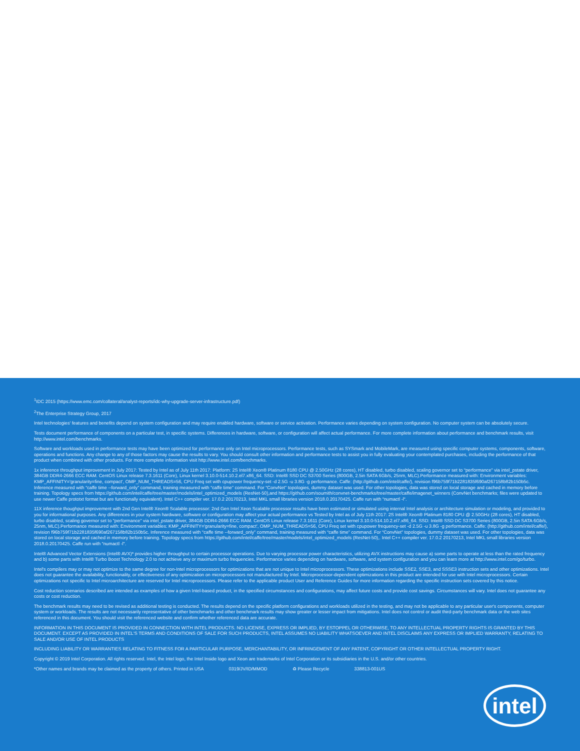<sup>1</sup> IDC 2015 (https://www.emc.com/collateral/analyst-reports/idc-why-upgrade-server-infrastructure.pdf)
<sup>2</sup> The Enterprise Strategy Group, 2017
Intel technologies' features and benefits depend on system configuration and may require enabled hardware, software or service activation. Performance varies depending on system configuration. No computer system can be absolutely secure.
Tests document performance of components on a particular test, in specific systems. Differences in hardware, software, or configuration will affect actual performance. For more complete information about performance and benchmark results, visit http://www.intel.com/benchmarks.
Software and workloads used in performance tests may have been optimized for performance only on Intel microprocessors. Performance tests, such as SYSmark and MobileMark, are measured using specific computer systems, components, software, operations and functions. Any change to any of those factors may cause the results to vary. You should consult other information and performance tests to assist you in fully evaluating your contemplated purchases, including the performance of that product when combined with other products. For more complete information visit http://www.intel.com/benchmarks.
1x inference throughput improvement in July 2017: Tested by Intel as of July 11th 2017: Platform: 2S Intel® Xeon® Platinum 8180 CPU @ 2.50GHz (28 cores), HT disabled, turbo disabled, scaling governor set to “performance” via intel_pstate driver, 384GB DDR4-2666 ECC RAM. CentOS Linux release 7.3.1611 (Core), Linux kernel 3.10.0-514.10.2.el7.x86_64. SSD: Intel® SSD DC S3700 Series (800GB, 2.5in SATA 6Gb/s, 25nm, MLC).Performance measured with: Environment variables: KMP_AFFINITY='granularity=fine, compact', OMP_NUM_THREADS=56, CPU Freq set with cpupower frequency-set -d 2.5G -u 3.8G -g performance. Caffe: (http://github.com/intel/caffe/), revision f96b759f71b2281835f690af267158b82b150b5c. Inference measured with “caffe time --forward_only” command, training measured with “caffe time” command. For “ConvNet” topologies, dummy dataset was used. For other topologies, data was stored on local storage and cached in memory before training. Topology specs from https://github.com/intel/caffe/tree/master/models/intel_optimized_models (ResNet-50),and https://github.com/soumith/convnet-benchmarks/tree/master/caffe/imagenet_winners (ConvNet benchmarks; files were updated to use newer Caffe prototxt format but are functionally equivalent). Intel C++ compiler ver. 17.0.2 20170213, Intel MKL small libraries version 2018.0.20170425. Caffe run with “numactl -l“.
11X inference thoughput improvement with 2nd Gen Intel® Xeon® Scalable processor: 2nd Gen Intel Xeon Scalable processor results have been estimated or simulated using internal Intel analysis or architecture simulation or modeling, and provided to you for informational purposes. Any differences in your system hardware, software or configuration may affect your actual performance vs Tested by Intel as of July 11th 2017: 2S Intel® Xeon® Platinum 8180 CPU @ 2.50GHz (28 cores), HT disabled, turbo disabled, scaling governor set to “performance” via intel_pstate driver, 384GB DDR4-2666 ECC RAM. CentOS Linux release 7.3.1611 (Core), Linux kernel 3.10.0-514.10.2.el7.x86_64. SSD: Intel® SSD DC S3700 Series (800GB, 2.5in SATA 6Gb/s, 25nm, MLC).Performance measured with: Environment variables: KMP_AFFINITY='granularity=fine, compact', OMP_NUM_THREADS=56, CPU Freq set with cpupower frequency-set -d 2.5G -u 3.8G -g performance. Caffe: (http://github.com/intel/caffe/), revision f96b759f71b2281835f690af267158b82b150b5c. Inference measured with “caffe time --forward_only” command, training measured with “caffe time” command. For “ConvNet” topologies, dummy dataset was used. For other topologies, data was stored on local storage and cached in memory before training. Topology specs from https://github.com/intel/caffe/tree/master/models/intel_optimized_models (ResNet-50),. Intel C++ compiler ver. 17.0.2 20170213, Intel MKL small libraries version 2018.0.20170425. Caffe run with “numactl -l“.
Intel® Advanced Vector Extensions (Intel® AVX)* provides higher throughput to certain processor operations. Due to varying processor power characteristics, utilizing AVX instructions may cause a) some parts to operate at less than the rated frequency and b) some parts with Intel® Turbo Boost Technology 2.0 to not achieve any or maximum turbo frequencies. Performance varies depending on hardware, software, and system configuration and you can learn more at http://www.intel.com/go/turbo.
Intel's compilers may or may not optimize to the same degree for non-Intel microprocessors for optimizations that are not unique to Intel microprocessors. These optimizations include SSE2, SSE3, and SSSE3 instruction sets and other optimizations. Intel does not guarantee the availability, functionality, or effectiveness of any optimization on microprocessors not manufactured by Intel. Microprocessor-dependent optimizations in this product are intended for use with Intel microprocessors. Certain optimizations not specific to Intel microarchitecture are reserved for Intel microprocessors. Please refer to the applicable product User and Reference Guides for more information regarding the specific instruction sets covered by this notice.
Cost reduction scenarios described are intended as examples of how a given Intel-based product, in the specified circumstances and configurations, may affect future costs and provide cost savings. Circumstances will vary. Intel does not guarantee any costs or cost reduction.
The benchmark results may need to be revised as additional testing is conducted. The results depend on the specific platform configurations and workloads utilized in the testing, and may not be applicable to any particular user's components, computer system or workloads. The results are not necessarily representative of other benchmarks and other benchmark results may show greater or lesser impact from mitigations. Intel does not control or audit third-party benchmark data or the web sites referenced in this document. You should visit the referenced website and confirm whether referenced data are accurate.
INFORMATION IN THIS DOCUMENT IS PROVIDED IN CONNECTION WITH INTEL PRODUCTS. NO LICENSE, EXPRESS OR IMPLIED, BY ESTOPPEL OR OTHERWISE, TO ANY INTELLECTUAL PROPERTY RIGHTS IS GRANTED BY THIS DOCUMENT. EXCEPT AS PROVIDED IN INTEL'S TERMS AND CONDITIONS OF SALE FOR SUCH PRODUCTS, INTEL ASSUMES NO LIABILITY WHATSOEVER AND INTEL DISCLAIMS ANY EXPRESS OR IMPLIED WARRANTY, RELATING TO SALE AND/OR USE OF INTEL PRODUCTS
INCLUDING LIABILITY OR WARRANTIES RELATING TO FITNESS FOR A PARTICULAR PURPOSE, MERCHANTABILITY, OR INFRINGEMENT OF ANY PATENT, COPYRIGHT OR OTHER INTELLECTUAL PROPERTY RIGHT.
Copyright © 2019 Intel Corporation. All rights reserved. Intel, the Intel logo, the Intel Inside logo and Xeon are trademarks of Intel Corporation or its subsidiaries in the U.S. and/or other countries.
*Other names and brands may be claimed as the property of others. Printed in USA 0319/JV/ID/MMOD ♻ Please Recycle 338813-001US
intel